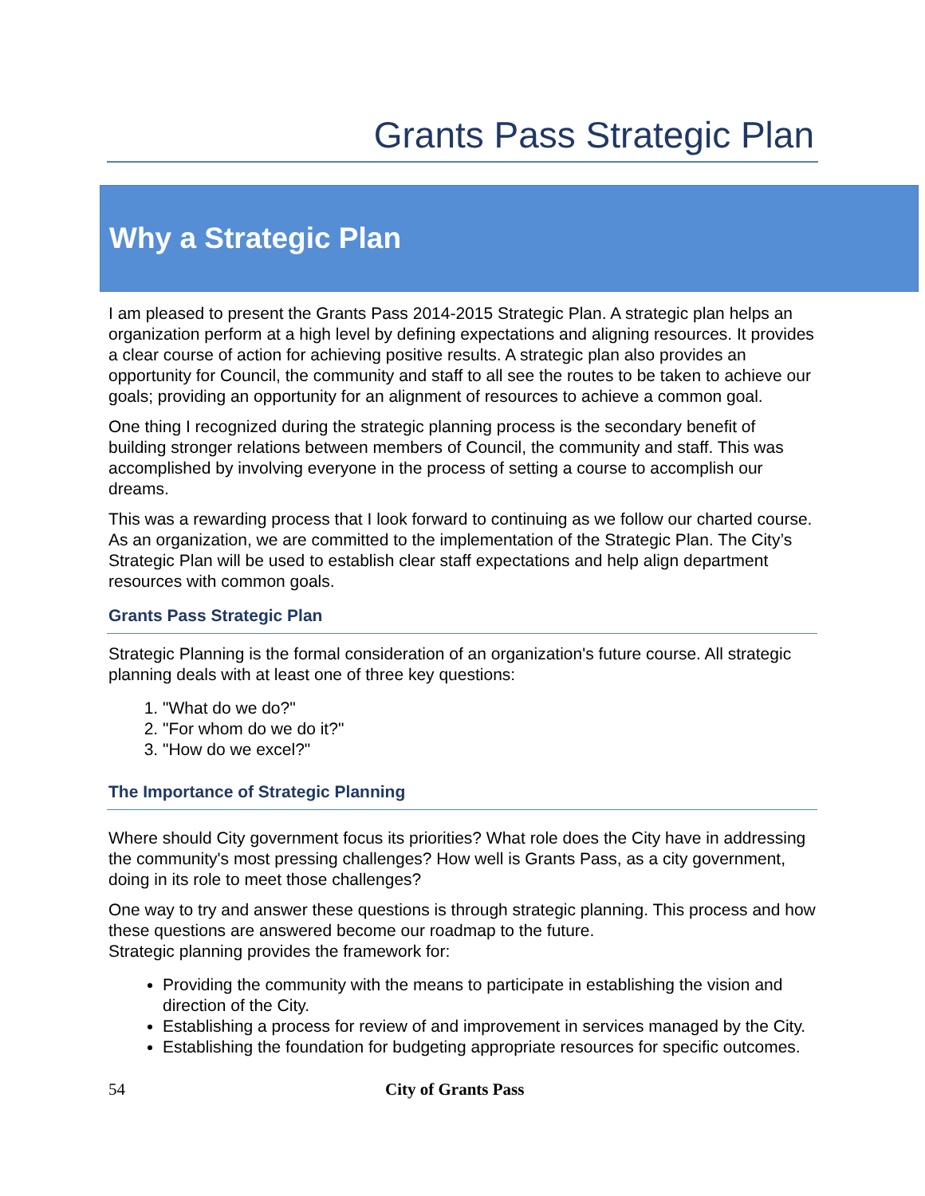Grants Pass Strategic Plan
Why a Strategic Plan
I am pleased to present the Grants Pass 2014-2015 Strategic Plan. A strategic plan helps an organization perform at a high level by defining expectations and aligning resources. It provides a clear course of action for achieving positive results. A strategic plan also provides an opportunity for Council, the community and staff to all see the routes to be taken to achieve our goals; providing an opportunity for an alignment of resources to achieve a common goal.
One thing I recognized during the strategic planning process is the secondary benefit of building stronger relations between members of Council, the community and staff. This was accomplished by involving everyone in the process of setting a course to accomplish our dreams.
This was a rewarding process that I look forward to continuing as we follow our charted course. As an organization, we are committed to the implementation of the Strategic Plan. The City’s Strategic Plan will be used to establish clear staff expectations and help align department resources with common goals.
Grants Pass Strategic Plan
Strategic Planning is the formal consideration of an organization's future course. All strategic planning deals with at least one of three key questions:
1. "What do we do?"
2. "For whom do we do it?"
3. "How do we excel?"
The Importance of Strategic Planning
Where should City government focus its priorities? What role does the City have in addressing the community's most pressing challenges? How well is Grants Pass, as a city government, doing in its role to meet those challenges?
One way to try and answer these questions is through strategic planning. This process and how these questions are answered become our roadmap to the future.
Strategic planning provides the framework for:
Providing the community with the means to participate in establishing the vision and direction of the City.
Establishing a process for review of and improvement in services managed by the City.
Establishing the foundation for budgeting appropriate resources for specific outcomes.
54 City of Grants Pass